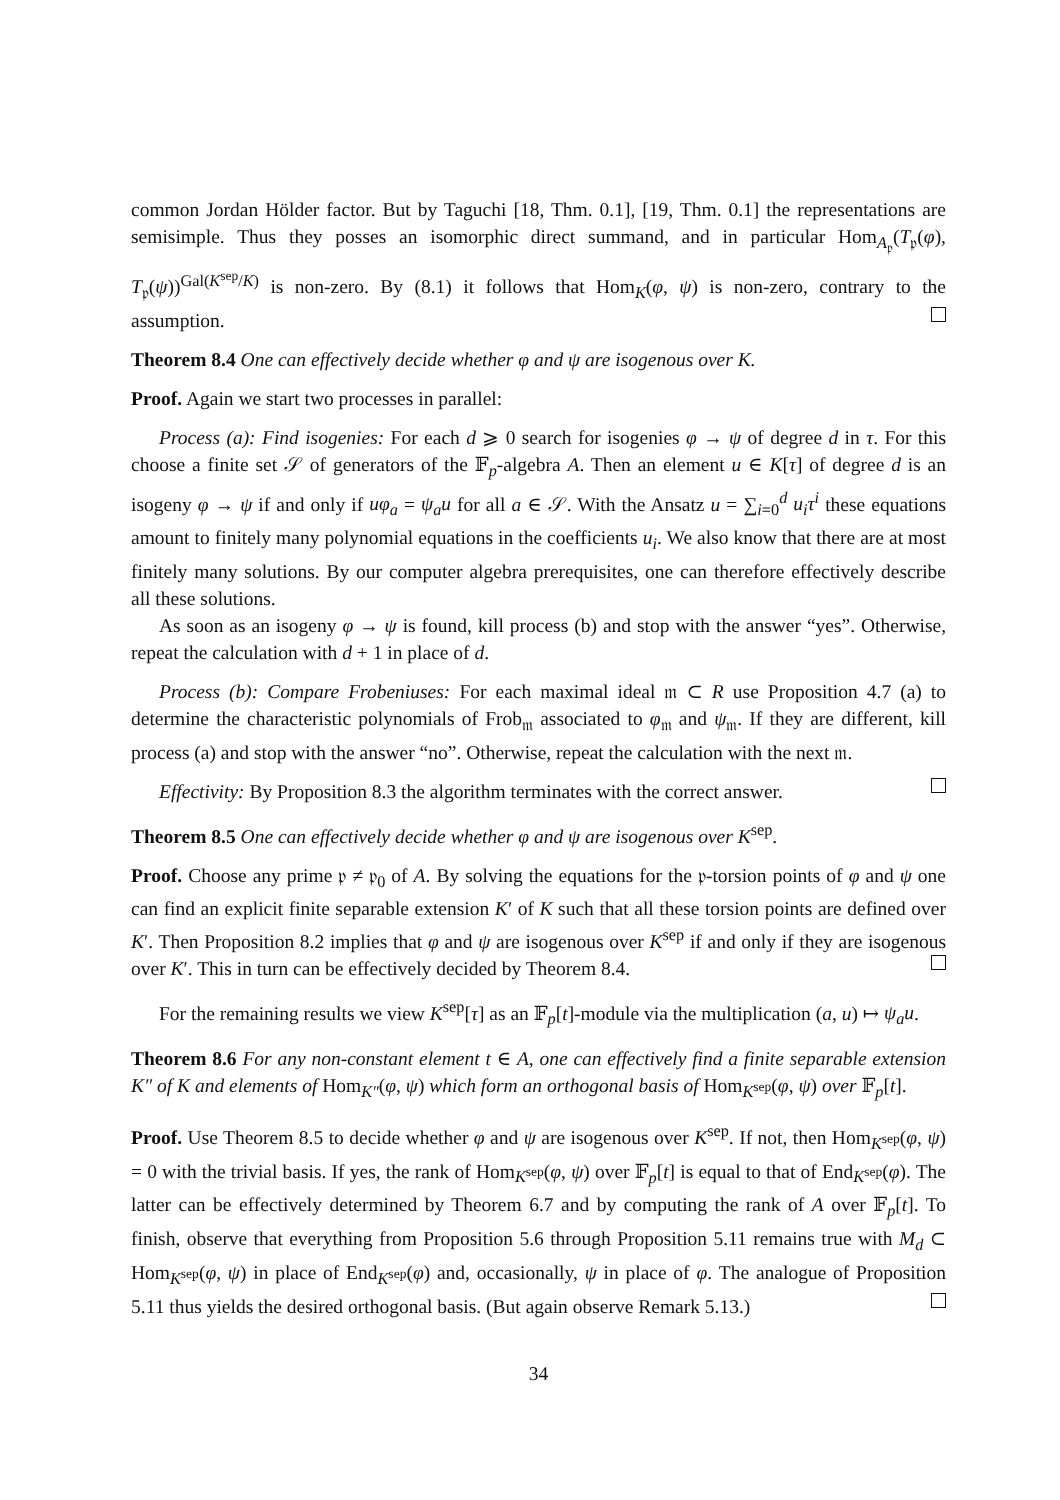common Jordan Hölder factor. But by Taguchi [18, Thm. 0.1], [19, Thm. 0.1] the representations are semisimple. Thus they posses an isomorphic direct summand, and in particular Hom<sub>A<sub>𝔭</sub></sub>(T<sub>𝔭</sub>(φ), T<sub>𝔭</sub>(ψ))<sup>Gal(K<sup>sep</sup>/K)</sup> is non-zero. By (8.1) it follows that Hom<sub>K</sub>(φ, ψ) is non-zero, contrary to the assumption.
Theorem 8.4 One can effectively decide whether φ and ψ are isogenous over K.
Proof. Again we start two processes in parallel:
Process (a): Find isogenies: For each d ⩾ 0 search for isogenies φ → ψ of degree d in τ. For this choose a finite set 𝒮 of generators of the 𝔽<sub>p</sub>-algebra A. Then an element u ∈ K[τ] of degree d is an isogeny φ → ψ if and only if uφ<sub>a</sub> = ψ<sub>a</sub>u for all a ∈ 𝒮. With the Ansatz u = ∑<sub>i=0</sub><sup>d</sup> u<sub>i</sub>τ<sup>i</sup> these equations amount to finitely many polynomial equations in the coefficients u<sub>i</sub>. We also know that there are at most finitely many solutions. By our computer algebra prerequisites, one can therefore effectively describe all these solutions.
As soon as an isogeny φ → ψ is found, kill process (b) and stop with the answer “yes”. Otherwise, repeat the calculation with d + 1 in place of d.
Process (b): Compare Frobeniuses: For each maximal ideal 𝔪 ⊂ R use Proposition 4.7 (a) to determine the characteristic polynomials of Frob<sub>𝔪</sub> associated to φ<sub>𝔪</sub> and ψ<sub>𝔪</sub>. If they are different, kill process (a) and stop with the answer “no”. Otherwise, repeat the calculation with the next 𝔪.
Effectivity: By Proposition 8.3 the algorithm terminates with the correct answer.
Theorem 8.5 One can effectively decide whether φ and ψ are isogenous over K<sup>sep</sup>.
Proof. Choose any prime 𝔭 ≠ 𝔭<sub>0</sub> of A. By solving the equations for the 𝔭-torsion points of φ and ψ one can find an explicit finite separable extension K′ of K such that all these torsion points are defined over K′. Then Proposition 8.2 implies that φ and ψ are isogenous over K<sup>sep</sup> if and only if they are isogenous over K′. This in turn can be effectively decided by Theorem 8.4.
For the remaining results we view K<sup>sep</sup>[τ] as an 𝔽<sub>p</sub>[t]-module via the multiplication (a, u) ↦ ψ<sub>a</sub>u.
Theorem 8.6 For any non-constant element t ∈ A, one can effectively find a finite separable extension K″ of K and elements of Hom<sub>K″</sub>(φ, ψ) which form an orthogonal basis of Hom<sub>K<sup>sep</sup></sub>(φ, ψ) over 𝔽<sub>p</sub>[t].
Proof. Use Theorem 8.5 to decide whether φ and ψ are isogenous over K<sup>sep</sup>. If not, then Hom<sub>K<sup>sep</sup></sub>(φ, ψ) = 0 with the trivial basis. If yes, the rank of Hom<sub>K<sup>sep</sup></sub>(φ, ψ) over 𝔽<sub>p</sub>[t] is equal to that of End<sub>K<sup>sep</sup></sub>(φ). The latter can be effectively determined by Theorem 6.7 and by computing the rank of A over 𝔽<sub>p</sub>[t]. To finish, observe that everything from Proposition 5.6 through Proposition 5.11 remains true with M<sub>d</sub> ⊂ Hom<sub>K<sup>sep</sup></sub>(φ, ψ) in place of End<sub>K<sup>sep</sup></sub>(φ) and, occasionally, ψ in place of φ. The analogue of Proposition 5.11 thus yields the desired orthogonal basis. (But again observe Remark 5.13.)
34